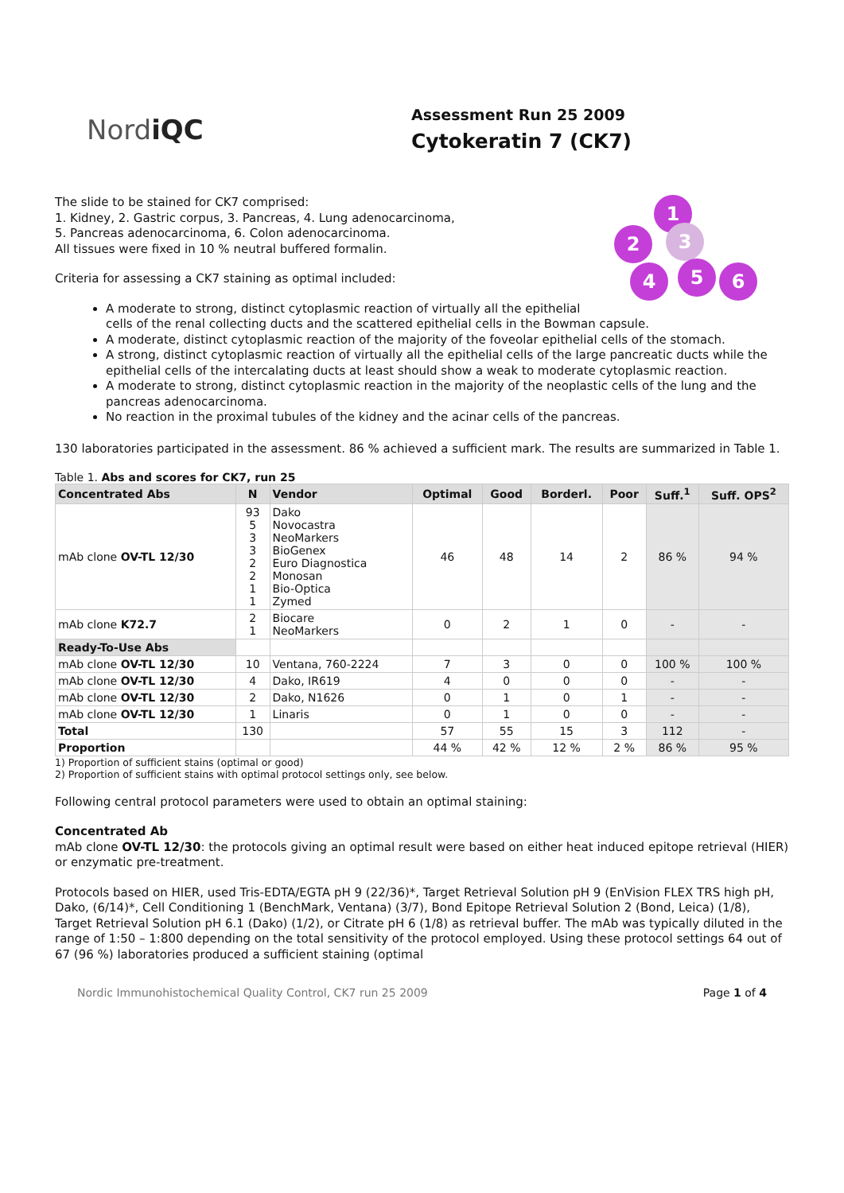NordiQC
Assessment Run 25 2009
Cytokeratin 7 (CK7)
1
2 3
4 5 6
The slide to be stained for CK7 comprised:
1. Kidney, 2. Gastric corpus, 3. Pancreas, 4. Lung adenocarcinoma,
5. Pancreas adenocarcinoma, 6. Colon adenocarcinoma.
All tissues were fixed in 10 % neutral buffered formalin.
Criteria for assessing a CK7 staining as optimal included:
A moderate to strong, distinct cytoplasmic reaction of virtually all the epithelial cells of the renal collecting ducts and the scattered epithelial cells in the Bowman capsule.
A moderate, distinct cytoplasmic reaction of the majority of the foveolar epithelial cells of the stomach.
A strong, distinct cytoplasmic reaction of virtually all the epithelial cells of the large pancreatic ducts while the epithelial cells of the intercalating ducts at least should show a weak to moderate cytoplasmic reaction.
A moderate to strong, distinct cytoplasmic reaction in the majority of the neoplastic cells of the lung and the pancreas adenocarcinoma.
No reaction in the proximal tubules of the kidney and the acinar cells of the pancreas.
130 laboratories participated in the assessment. 86 % achieved a sufficient mark. The results are summarized in Table 1.
Table 1. Abs and scores for CK7, run 25
| Concentrated Abs | N | Vendor | Optimal | Good | Borderl. | Poor | Suff.<sup>1</sup> | Suff. OPS<sup>2</sup> |
| --- | --- | --- | --- | --- | --- | --- | --- | --- |
| mAb clone OV-TL 12/30 | 93 5 3 3 2 2 1 1 | Dako Novocastra NeoMarkers BioGenex Euro Diagnostica Monosan Bio-Optica Zymed | 46 | 48 | 14 | 2 | 86 % | 94 % |
| mAb clone K72.7 | 2 1 | Biocare NeoMarkers | 0 | 2 | 1 | 0 | - | - |
| Ready-To-Use Abs | | | | | | | | |
| mAb clone OV-TL 12/30 | 10 | Ventana, 760-2224 | 7 | 3 | 0 | 0 | 100 % | 100 % |
| mAb clone OV-TL 12/30 | 4 | Dako, IR619 | 4 | 0 | 0 | 0 | - | - |
| mAb clone OV-TL 12/30 | 2 | Dako, N1626 | 0 | 1 | 0 | 1 | - | - |
| mAb clone OV-TL 12/30 | 1 | Linaris | 0 | 1 | 0 | 0 | - | - |
| Total | 130 | | 57 | 55 | 15 | 3 | 112 | - |
| Proportion | | | 44 % | 42 % | 12 % | 2 % | 86 % | 95 % |
1) Proportion of sufficient stains (optimal or good)
2) Proportion of sufficient stains with optimal protocol settings only, see below.
Following central protocol parameters were used to obtain an optimal staining:
Concentrated Ab
mAb clone OV-TL 12/30: the protocols giving an optimal result were based on either heat induced epitope retrieval (HIER) or enzymatic pre-treatment.
Protocols based on HIER, used Tris-EDTA/EGTA pH 9 (22/36)*, Target Retrieval Solution pH 9 (EnVision FLEX TRS high pH, Dako, (6/14)*, Cell Conditioning 1 (BenchMark, Ventana) (3/7), Bond Epitope Retrieval Solution 2 (Bond, Leica) (1/8), Target Retrieval Solution pH 6.1 (Dako) (1/2), or Citrate pH 6 (1/8) as retrieval buffer. The mAb was typically diluted in the range of 1:50 – 1:800 depending on the total sensitivity of the protocol employed. Using these protocol settings 64 out of 67 (96 %) laboratories produced a sufficient staining (optimal
Nordic Immunohistochemical Quality Control, CK7 run 25 2009 Page 1 of 4